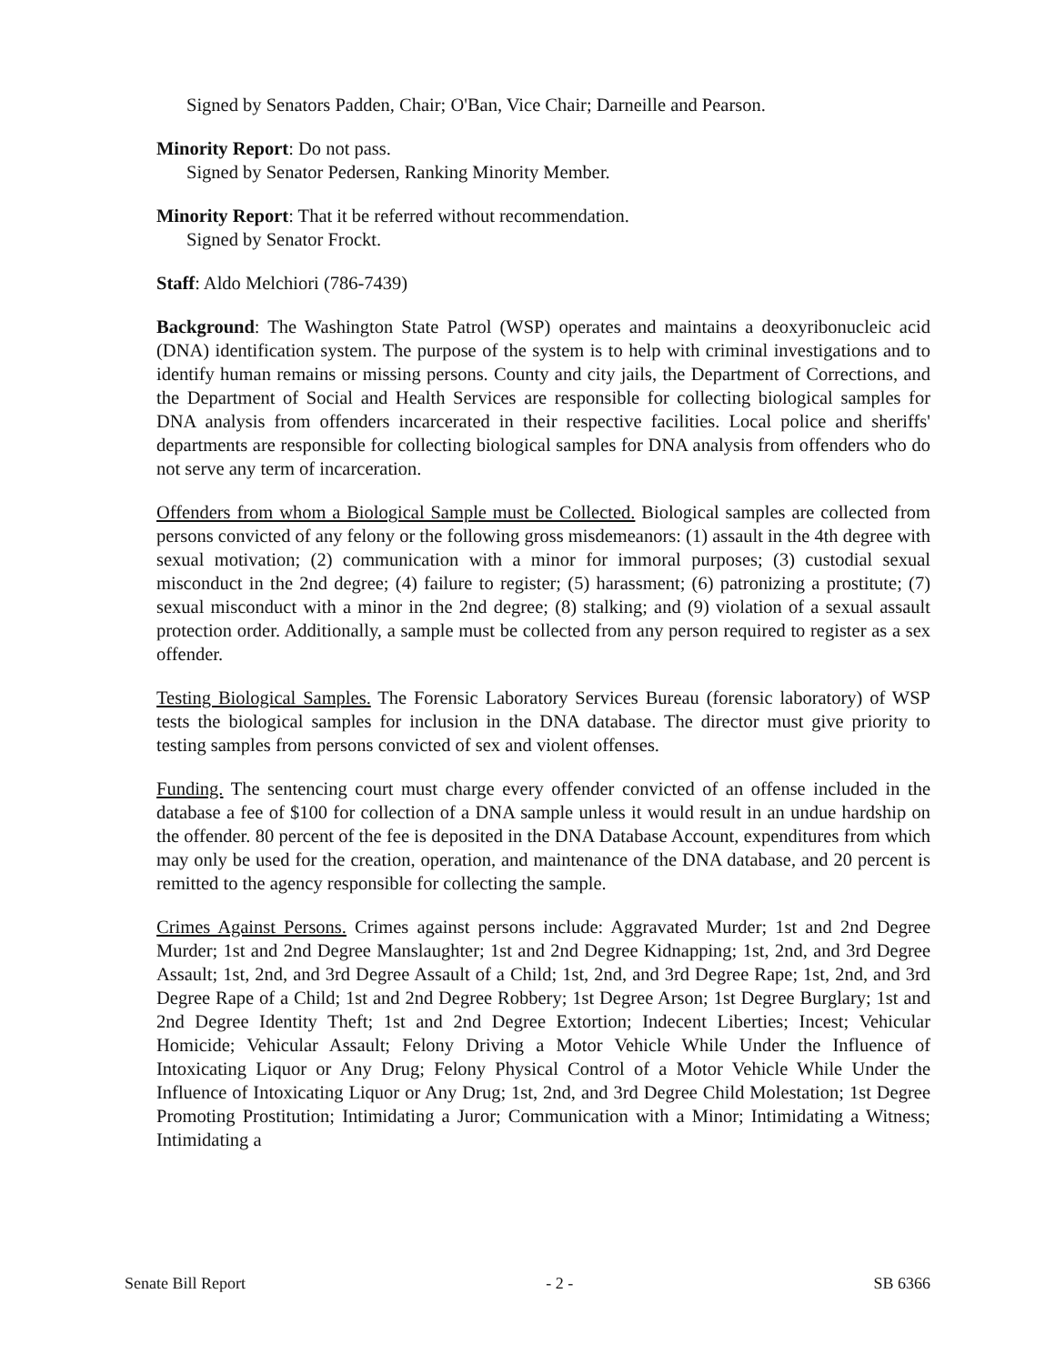Signed by Senators Padden, Chair; O'Ban, Vice Chair; Darneille and Pearson.
Minority Report: Do not pass.
Signed by Senator Pedersen, Ranking Minority Member.
Minority Report: That it be referred without recommendation.
Signed by Senator Frockt.
Staff: Aldo Melchiori (786-7439)
Background: The Washington State Patrol (WSP) operates and maintains a deoxyribonucleic acid (DNA) identification system. The purpose of the system is to help with criminal investigations and to identify human remains or missing persons. County and city jails, the Department of Corrections, and the Department of Social and Health Services are responsible for collecting biological samples for DNA analysis from offenders incarcerated in their respective facilities. Local police and sheriffs' departments are responsible for collecting biological samples for DNA analysis from offenders who do not serve any term of incarceration.
Offenders from whom a Biological Sample must be Collected. Biological samples are collected from persons convicted of any felony or the following gross misdemeanors: (1) assault in the 4th degree with sexual motivation; (2) communication with a minor for immoral purposes; (3) custodial sexual misconduct in the 2nd degree; (4) failure to register; (5) harassment; (6) patronizing a prostitute; (7) sexual misconduct with a minor in the 2nd degree; (8) stalking; and (9) violation of a sexual assault protection order. Additionally, a sample must be collected from any person required to register as a sex offender.
Testing Biological Samples. The Forensic Laboratory Services Bureau (forensic laboratory) of WSP tests the biological samples for inclusion in the DNA database. The director must give priority to testing samples from persons convicted of sex and violent offenses.
Funding. The sentencing court must charge every offender convicted of an offense included in the database a fee of $100 for collection of a DNA sample unless it would result in an undue hardship on the offender. 80 percent of the fee is deposited in the DNA Database Account, expenditures from which may only be used for the creation, operation, and maintenance of the DNA database, and 20 percent is remitted to the agency responsible for collecting the sample.
Crimes Against Persons. Crimes against persons include: Aggravated Murder; 1st and 2nd Degree Murder; 1st and 2nd Degree Manslaughter; 1st and 2nd Degree Kidnapping; 1st, 2nd, and 3rd Degree Assault; 1st, 2nd, and 3rd Degree Assault of a Child; 1st, 2nd, and 3rd Degree Rape; 1st, 2nd, and 3rd Degree Rape of a Child; 1st and 2nd Degree Robbery; 1st Degree Arson; 1st Degree Burglary; 1st and 2nd Degree Identity Theft; 1st and 2nd Degree Extortion; Indecent Liberties; Incest; Vehicular Homicide; Vehicular Assault; Felony Driving a Motor Vehicle While Under the Influence of Intoxicating Liquor or Any Drug; Felony Physical Control of a Motor Vehicle While Under the Influence of Intoxicating Liquor or Any Drug; 1st, 2nd, and 3rd Degree Child Molestation; 1st Degree Promoting Prostitution; Intimidating a Juror; Communication with a Minor; Intimidating a Witness; Intimidating a
Senate Bill Report - 2 - SB 6366